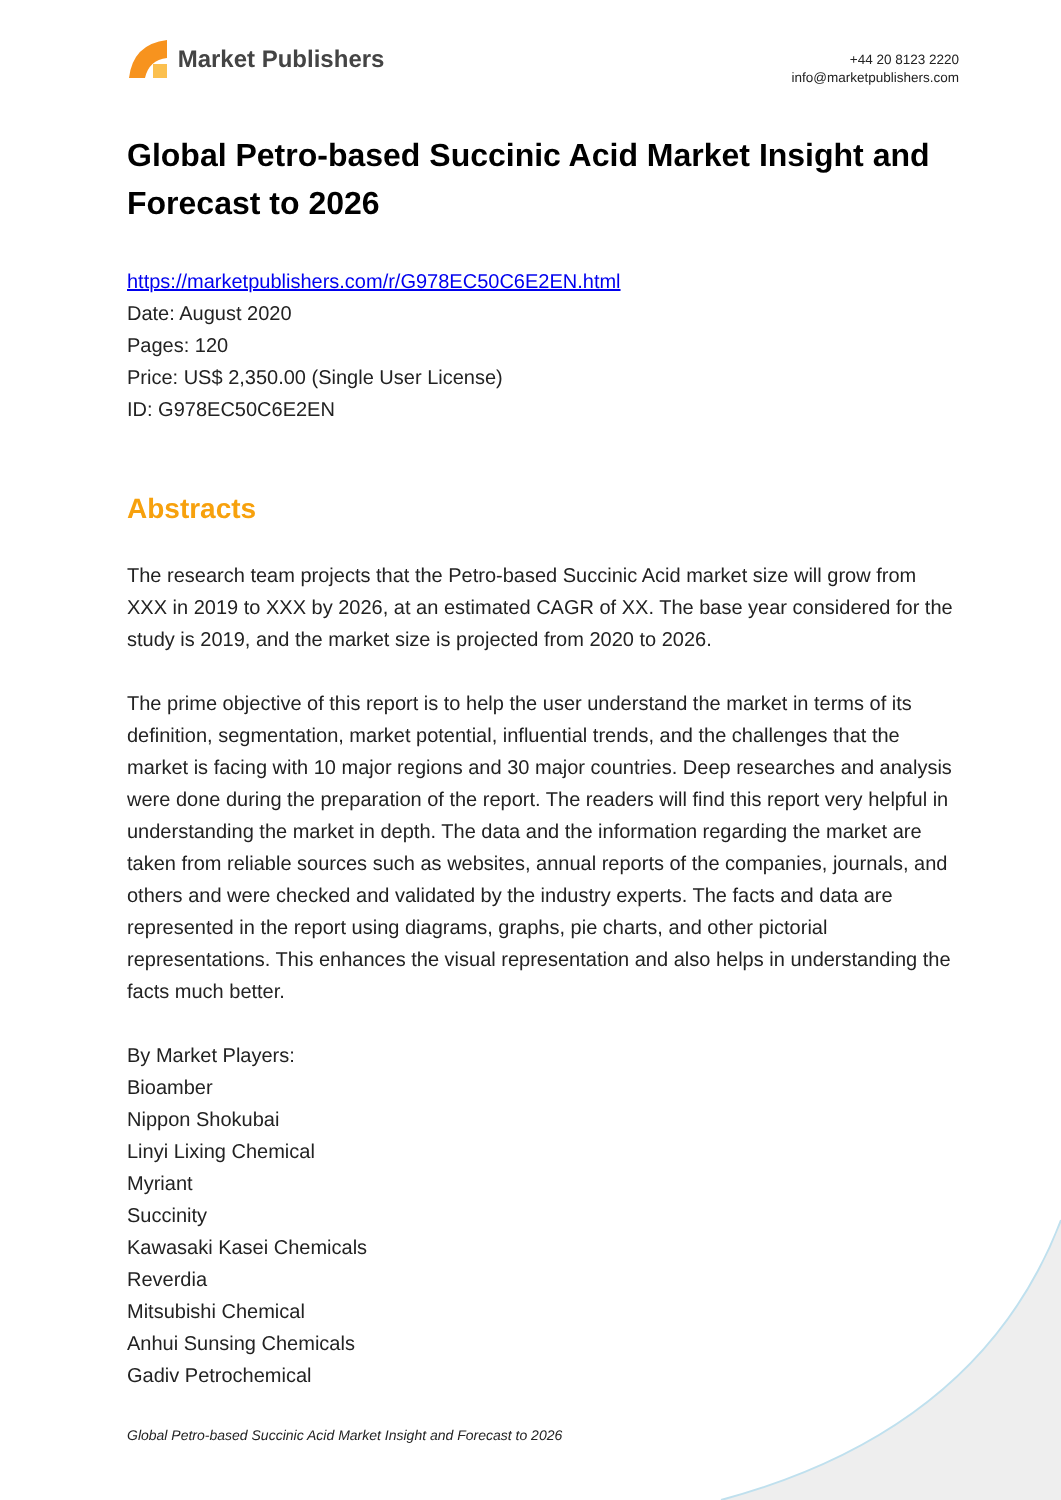Market Publishers
+44 20 8123 2220
info@marketpublishers.com
Global Petro-based Succinic Acid Market Insight and Forecast to 2026
https://marketpublishers.com/r/G978EC50C6E2EN.html
Date: August 2020
Pages: 120
Price: US$ 2,350.00 (Single User License)
ID: G978EC50C6E2EN
Abstracts
The research team projects that the Petro-based Succinic Acid market size will grow from XXX in 2019 to XXX by 2026, at an estimated CAGR of XX. The base year considered for the study is 2019, and the market size is projected from 2020 to 2026.
The prime objective of this report is to help the user understand the market in terms of its definition, segmentation, market potential, influential trends, and the challenges that the market is facing with 10 major regions and 30 major countries. Deep researches and analysis were done during the preparation of the report. The readers will find this report very helpful in understanding the market in depth. The data and the information regarding the market are taken from reliable sources such as websites, annual reports of the companies, journals, and others and were checked and validated by the industry experts. The facts and data are represented in the report using diagrams, graphs, pie charts, and other pictorial representations. This enhances the visual representation and also helps in understanding the facts much better.
By Market Players:
Bioamber
Nippon Shokubai
Linyi Lixing Chemical
Myriant
Succinity
Kawasaki Kasei Chemicals
Reverdia
Mitsubishi Chemical
Anhui Sunsing Chemicals
Gadiv Petrochemical
Global Petro-based Succinic Acid Market Insight and Forecast to 2026